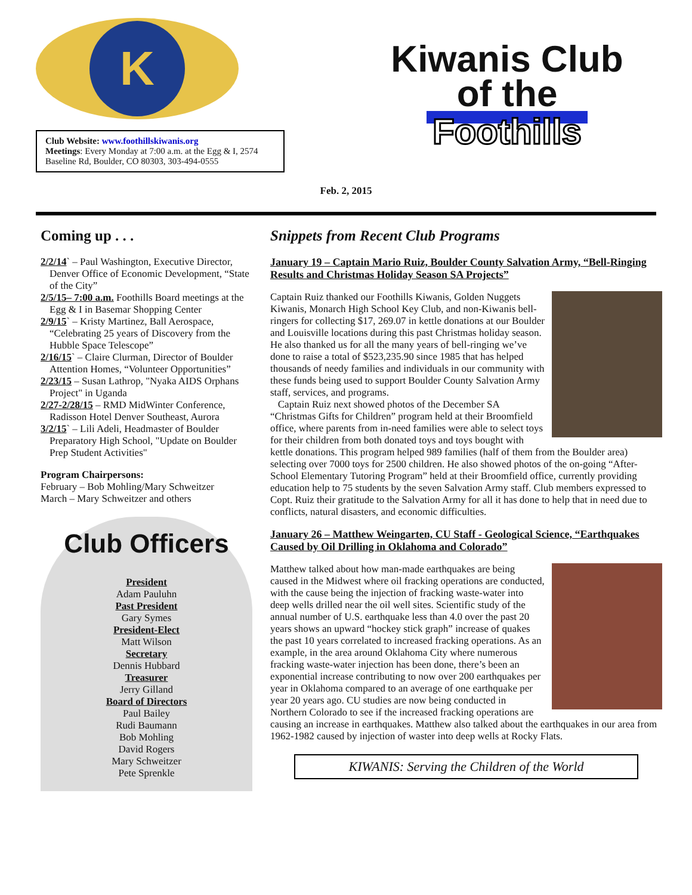K
Club Website: www.foothillskiwanis.org
Meetings: Every Monday at 7:00 a.m. at the Egg & I, 2574 Baseline Rd, Boulder, CO 80303, 303-494-0555
Kiwanis Club
of the
Foothills
Feb. 2, 2015
Coming up . . .
2/2/14` – Paul Washington, Executive Director, Denver Office of Economic Development, “State of the City”
2/5/15– 7:00 a.m. Foothills Board meetings at the Egg & I in Basemar Shopping Center
2/9/15` – Kristy Martinez, Ball Aerospace, “Celebrating 25 years of Discovery from the Hubble Space Telescope”
2/16/15` – Claire Clurman, Director of Boulder Attention Homes, “Volunteer Opportunities”
2/23/15 – Susan Lathrop, "Nyaka AIDS Orphans Project" in Uganda
2/27-2/28/15 – RMD MidWinter Conference, Radisson Hotel Denver Southeast, Aurora
3/2/15` – Lili Adeli, Headmaster of Boulder Preparatory High School, "Update on Boulder Prep Student Activities"
Program Chairpersons:
February – Bob Mohling/Mary Schweitzer
March – Mary Schweitzer and others
Club Officers
President
Adam Pauluhn
Past President
Gary Symes
President-Elect
Matt Wilson
Secretary
Dennis Hubbard
Treasurer
Jerry Gilland
Board of Directors
Paul Bailey
Rudi Baumann
Bob Mohling
David Rogers
Mary Schweitzer
Pete Sprenkle
Snippets from Recent Club Programs
January 19 – Captain Mario Ruiz, Boulder County Salvation Army, “Bell-Ringing Results and Christmas Holiday Season SA Projects”
Captain Ruiz thanked our Foothills Kiwanis, Golden Nuggets Kiwanis, Monarch High School Key Club, and non-Kiwanis bell-ringers for collecting $17, 269.07 in kettle donations at our Boulder and Louisville locations during this past Christmas holiday season. He also thanked us for all the many years of bell-ringing we’ve done to raise a total of $523,235.90 since 1985 that has helped thousands of needy families and individuals in our community with these funds being used to support Boulder County Salvation Army staff, services, and programs.
Captain Ruiz next showed photos of the December SA “Christmas Gifts for Children” program held at their Broomfield office, where parents from in-need families were able to select toys for their children from both donated toys and toys bought with kettle donations. This program helped 989 families (half of them from the Boulder area) selecting over 7000 toys for 2500 children. He also showed photos of the on-going “After-School Elementary Tutoring Program” held at their Broomfield office, currently providing education help to 75 students by the seven Salvation Army staff. Club members expressed to Copt. Ruiz their gratitude to the Salvation Army for all it has done to help that in need due to conflicts, natural disasters, and economic difficulties.
January 26 – Matthew Weingarten, CU Staff - Geological Science, “Earthquakes Caused by Oil Drilling in Oklahoma and Colorado”
Matthew talked about how man-made earthquakes are being caused in the Midwest where oil fracking operations are conducted, with the cause being the injection of fracking waste-water into deep wells drilled near the oil well sites. Scientific study of the annual number of U.S. earthquake less than 4.0 over the past 20 years shows an upward “hockey stick graph” increase of quakes the past 10 years correlated to increased fracking operations. As an example, in the area around Oklahoma City where numerous fracking waste-water injection has been done, there’s been an exponential increase contributing to now over 200 earthquakes per year in Oklahoma compared to an average of one earthquake per year 20 years ago. CU studies are now being conducted in Northern Colorado to see if the increased fracking operations are causing an increase in earthquakes. Matthew also talked about the earthquakes in our area from 1962-1982 caused by injection of waster into deep wells at Rocky Flats.
KIWANIS: Serving the Children of the World